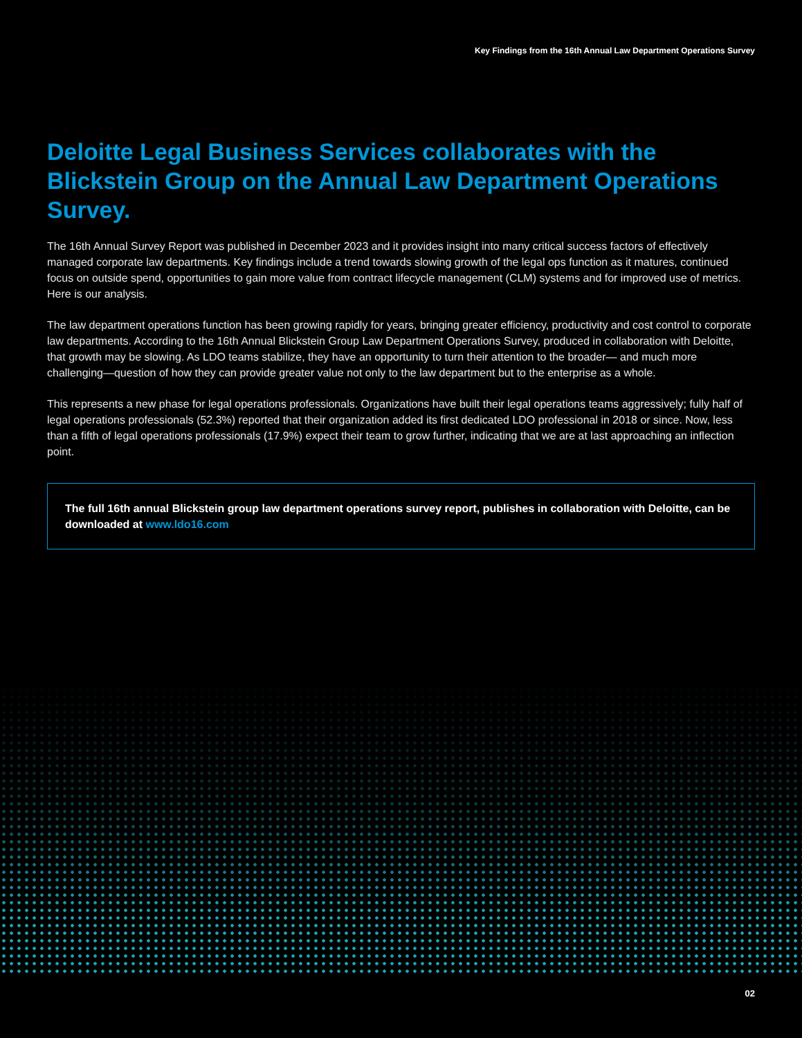Key Findings from the 16th Annual Law Department Operations Survey
Deloitte Legal Business Services collaborates with the Blickstein Group on the Annual Law Department Operations Survey.
The 16th Annual Survey Report was published in December 2023 and it provides insight into many critical success factors of effectively managed corporate law departments. Key findings include a trend towards slowing growth of the legal ops function as it matures, continued focus on outside spend, opportunities to gain more value from contract lifecycle management (CLM) systems and for improved use of metrics. Here is our analysis.
The law department operations function has been growing rapidly for years, bringing greater efficiency, productivity and cost control to corporate law departments. According to the 16th Annual Blickstein Group Law Department Operations Survey, produced in collaboration with Deloitte, that growth may be slowing. As LDO teams stabilize, they have an opportunity to turn their attention to the broader— and much more challenging—question of how they can provide greater value not only to the law department but to the enterprise as a whole.
This represents a new phase for legal operations professionals. Organizations have built their legal operations teams aggressively; fully half of legal operations professionals (52.3%) reported that their organization added its first dedicated LDO professional in 2018 or since. Now, less than a fifth of legal operations professionals (17.9%) expect their team to grow further, indicating that we are at last approaching an inflection point.
The full 16th annual Blickstein group law department operations survey report, publishes in collaboration with Deloitte, can be downloaded at www.ldo16.com
02